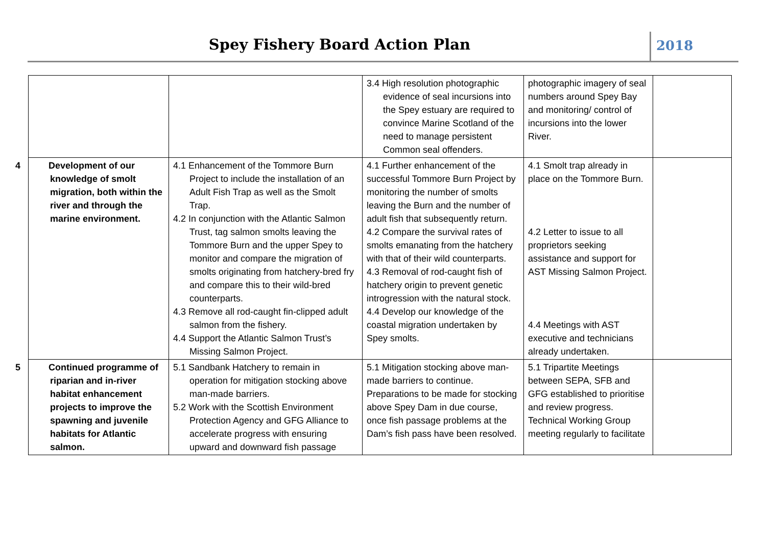Spey Fishery Board Action Plan 2018
| | | 3.4 High resolution photographic evidence of seal incursions into the Spey estuary are required to convince Marine Scotland of the need to manage persistent Common seal offenders. | photographic imagery of seal numbers around Spey Bay and monitoring/ control of incursions into the lower River. | |
| 4 Development of our knowledge of smolt migration, both within the river and through the marine environment. | 4.1 Enhancement of the Tommore Burn Project to include the installation of an Adult Fish Trap as well as the Smolt Trap. 4.2 In conjunction with the Atlantic Salmon Trust, tag salmon smolts leaving the Tommore Burn and the upper Spey to monitor and compare the migration of smolts originating from hatchery-bred fry and compare this to their wild-bred counterparts. 4.3 Remove all rod-caught fin-clipped adult salmon from the fishery. 4.4 Support the Atlantic Salmon Trust’s Missing Salmon Project. | 4.1 Further enhancement of the successful Tommore Burn Project by monitoring the number of smolts leaving the Burn and the number of adult fish that subsequently return. 4.2 Compare the survival rates of smolts emanating from the hatchery with that of their wild counterparts. 4.3 Removal of rod-caught fish of hatchery origin to prevent genetic introgression with the natural stock. 4.4 Develop our knowledge of the coastal migration undertaken by Spey smolts. | 4.1 Smolt trap already in place on the Tommore Burn. 4.2 Letter to issue to all proprietors seeking assistance and support for AST Missing Salmon Project. 4.4 Meetings with AST executive and technicians already undertaken. | |
| 5 Continued programme of riparian and in-river habitat enhancement projects to improve the spawning and juvenile habitats for Atlantic salmon. | 5.1 Sandbank Hatchery to remain in operation for mitigation stocking above man-made barriers. 5.2 Work with the Scottish Environment Protection Agency and GFG Alliance to accelerate progress with ensuring upward and downward fish passage | 5.1 Mitigation stocking above man-made barriers to continue. Preparations to be made for stocking above Spey Dam in due course, once fish passage problems at the Dam’s fish pass have been resolved. | 5.1 Tripartite Meetings between SEPA, SFB and GFG established to prioritise and review progress. Technical Working Group meeting regularly to facilitate | |